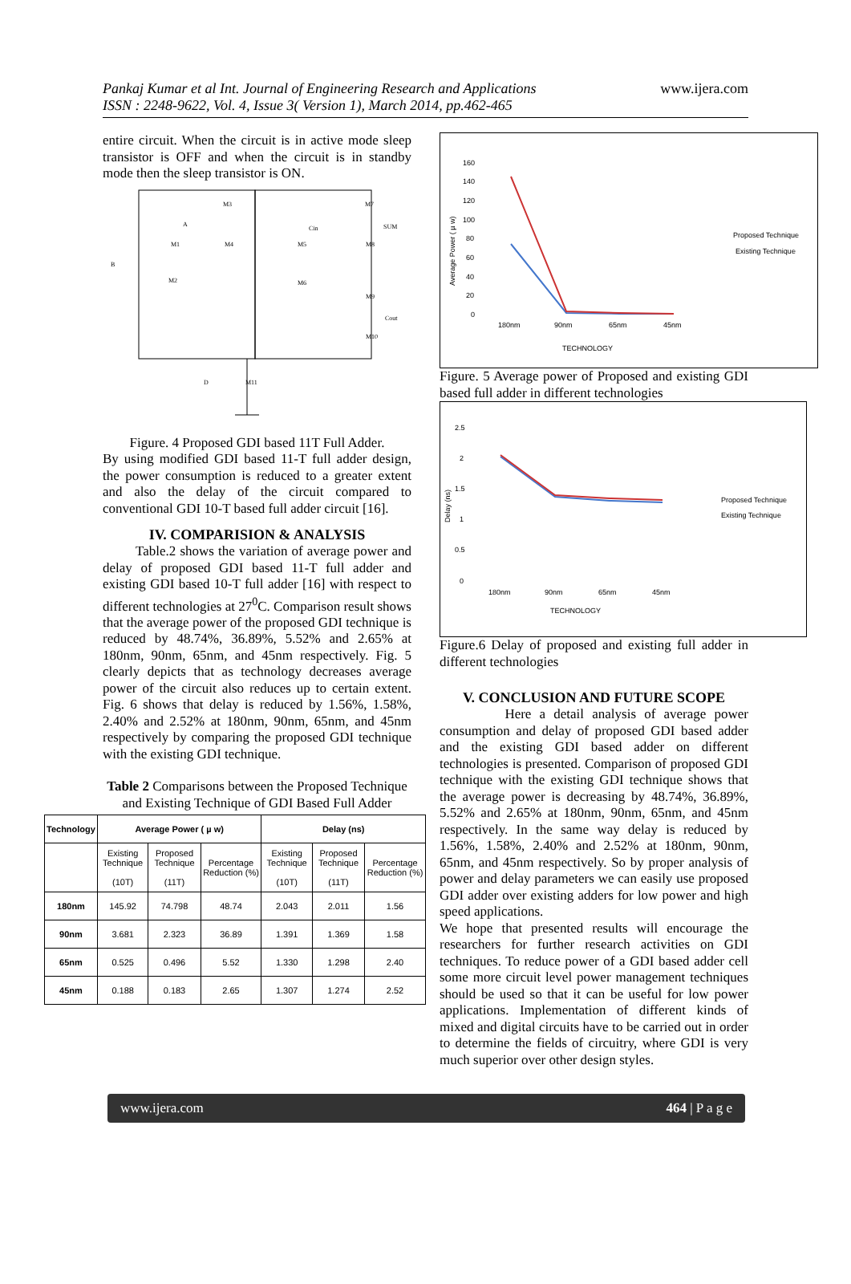Pankaj Kumar et al Int. Journal of Engineering Research and Applications
ISSN : 2248-9622, Vol. 4, Issue 3( Version 1), March 2014, pp.462-465
www.ijera.com
entire circuit. When the circuit is in active mode sleep transistor is OFF and when the circuit is in standby mode then the sleep transistor is ON.
M3
M1
M4
M2
B
A
M7
M5
M8
M6
M9
M10
Cin
SUM
Cout
D
M11
Figure. 4 Proposed GDI based 11T Full Adder.
By using modified GDI based 11-T full adder design, the power consumption is reduced to a greater extent and also the delay of the circuit compared to conventional GDI 10-T based full adder circuit [16].
IV. COMPARISION & ANALYSIS
Table.2 shows the variation of average power and delay of proposed GDI based 11-T full adder and existing GDI based 10-T full adder [16] with respect to different technologies at 27<sup>0</sup>C. Comparison result shows that the average power of the proposed GDI technique is reduced by 48.74%, 36.89%, 5.52% and 2.65% at 180nm, 90nm, 65nm, and 45nm respectively. Fig. 5 clearly depicts that as technology decreases average power of the circuit also reduces up to certain extent. Fig. 6 shows that delay is reduced by 1.56%, 1.58%, 2.40% and 2.52% at 180nm, 90nm, 65nm, and 45nm respectively by comparing the proposed GDI technique with the existing GDI technique.
Table 2 Comparisons between the Proposed Technique and Existing Technique of GDI Based Full Adder
| Technology | Average Power ( µ w) | | | Delay (ns) | | |
| --- | --- | --- | --- | --- | --- | --- |
| | Existing Technique (10T) | Proposed Technique (11T) | Percentage Reduction (%) | Existing Technique (10T) | Proposed Technique (11T) | Percentage Reduction (%) |
| 180nm | 145.92 | 74.798 | 48.74 | 2.043 | 2.011 | 1.56 |
| 90nm | 3.681 | 2.323 | 36.89 | 1.391 | 1.369 | 1.58 |
| 65nm | 0.525 | 0.496 | 5.52 | 1.330 | 1.298 | 2.40 |
| 45nm | 0.188 | 0.183 | 2.65 | 1.307 | 1.274 | 2.52 |
160
140
120
100
80
60
40
20
0
Average Power ( µ w)
180nm
90nm
65nm
45nm
TECHNOLOGY
Proposed Technique
Existing Technique
Figure. 5 Average power of Proposed and existing GDI based full adder in different technologies
2.5
2
1.5
1
0.5
0
Delay (ns)
180nm
90nm
65nm
45nm
TECHNOLOGY
Proposed Technique
Existing Technique
Figure.6 Delay of proposed and existing full adder in different technologies
V. CONCLUSION AND FUTURE SCOPE
Here a detail analysis of average power consumption and delay of proposed GDI based adder and the existing GDI based adder on different technologies is presented. Comparison of proposed GDI technique with the existing GDI technique shows that the average power is decreasing by 48.74%, 36.89%, 5.52% and 2.65% at 180nm, 90nm, 65nm, and 45nm respectively. In the same way delay is reduced by 1.56%, 1.58%, 2.40% and 2.52% at 180nm, 90nm, 65nm, and 45nm respectively. So by proper analysis of power and delay parameters we can easily use proposed GDI adder over existing adders for low power and high speed applications.
We hope that presented results will encourage the researchers for further research activities on GDI techniques. To reduce power of a GDI based adder cell some more circuit level power management techniques should be used so that it can be useful for low power applications. Implementation of different kinds of mixed and digital circuits have to be carried out in order to determine the fields of circuitry, where GDI is very much superior over other design styles.
www.ijera.com 464 | P a g e